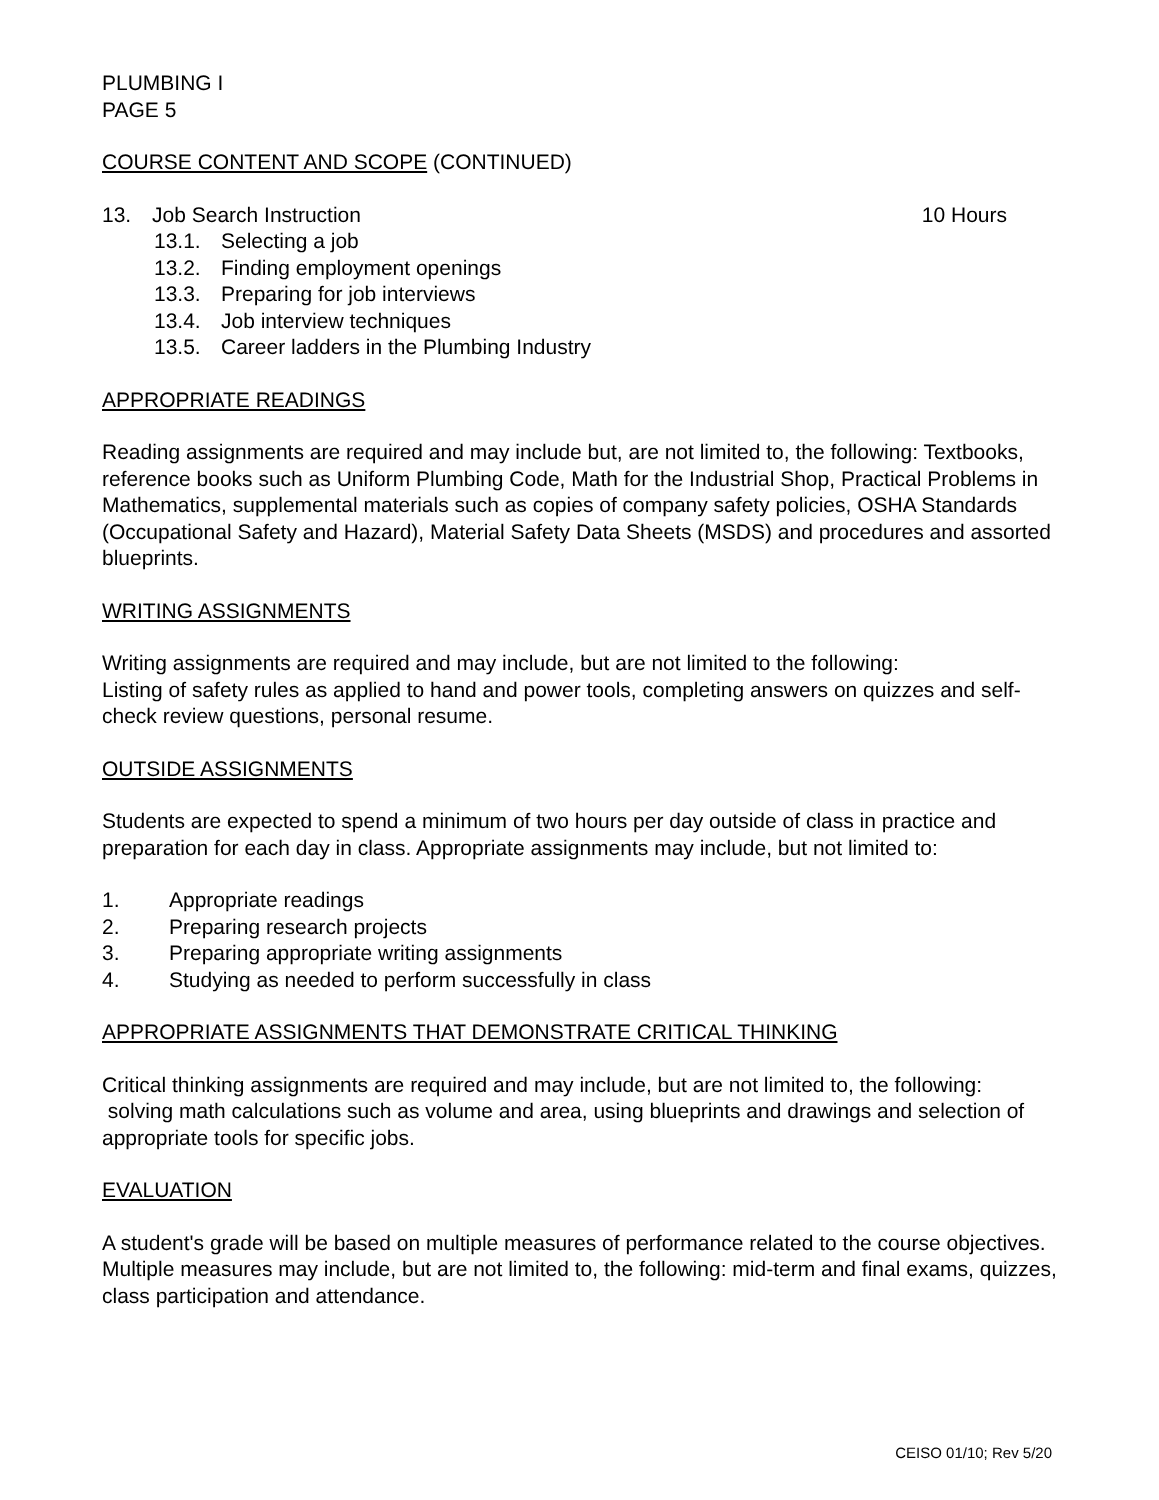PLUMBING I
PAGE 5
COURSE CONTENT AND SCOPE (CONTINUED)
13. Job Search Instruction 10 Hours
13.1. Selecting a job
13.2. Finding employment openings
13.3. Preparing for job interviews
13.4. Job interview techniques
13.5. Career ladders in the Plumbing Industry
APPROPRIATE READINGS
Reading assignments are required and may include but, are not limited to, the following: Textbooks, reference books such as Uniform Plumbing Code, Math for the Industrial Shop, Practical Problems in Mathematics, supplemental materials such as copies of company safety policies, OSHA Standards (Occupational Safety and Hazard), Material Safety Data Sheets (MSDS) and procedures and assorted blueprints.
WRITING ASSIGNMENTS
Writing assignments are required and may include, but are not limited to the following:
Listing of safety rules as applied to hand and power tools, completing answers on quizzes and self-check review questions, personal resume.
OUTSIDE ASSIGNMENTS
Students are expected to spend a minimum of two hours per day outside of class in practice and preparation for each day in class. Appropriate assignments may include, but not limited to:
1. Appropriate readings
2. Preparing research projects
3. Preparing appropriate writing assignments
4. Studying as needed to perform successfully in class
APPROPRIATE ASSIGNMENTS THAT DEMONSTRATE CRITICAL THINKING
Critical thinking assignments are required and may include, but are not limited to, the following:
solving math calculations such as volume and area, using blueprints and drawings and selection of appropriate tools for specific jobs.
EVALUATION
A student's grade will be based on multiple measures of performance related to the course objectives. Multiple measures may include, but are not limited to, the following: mid-term and final exams, quizzes, class participation and attendance.
CEISO 01/10; Rev 5/20